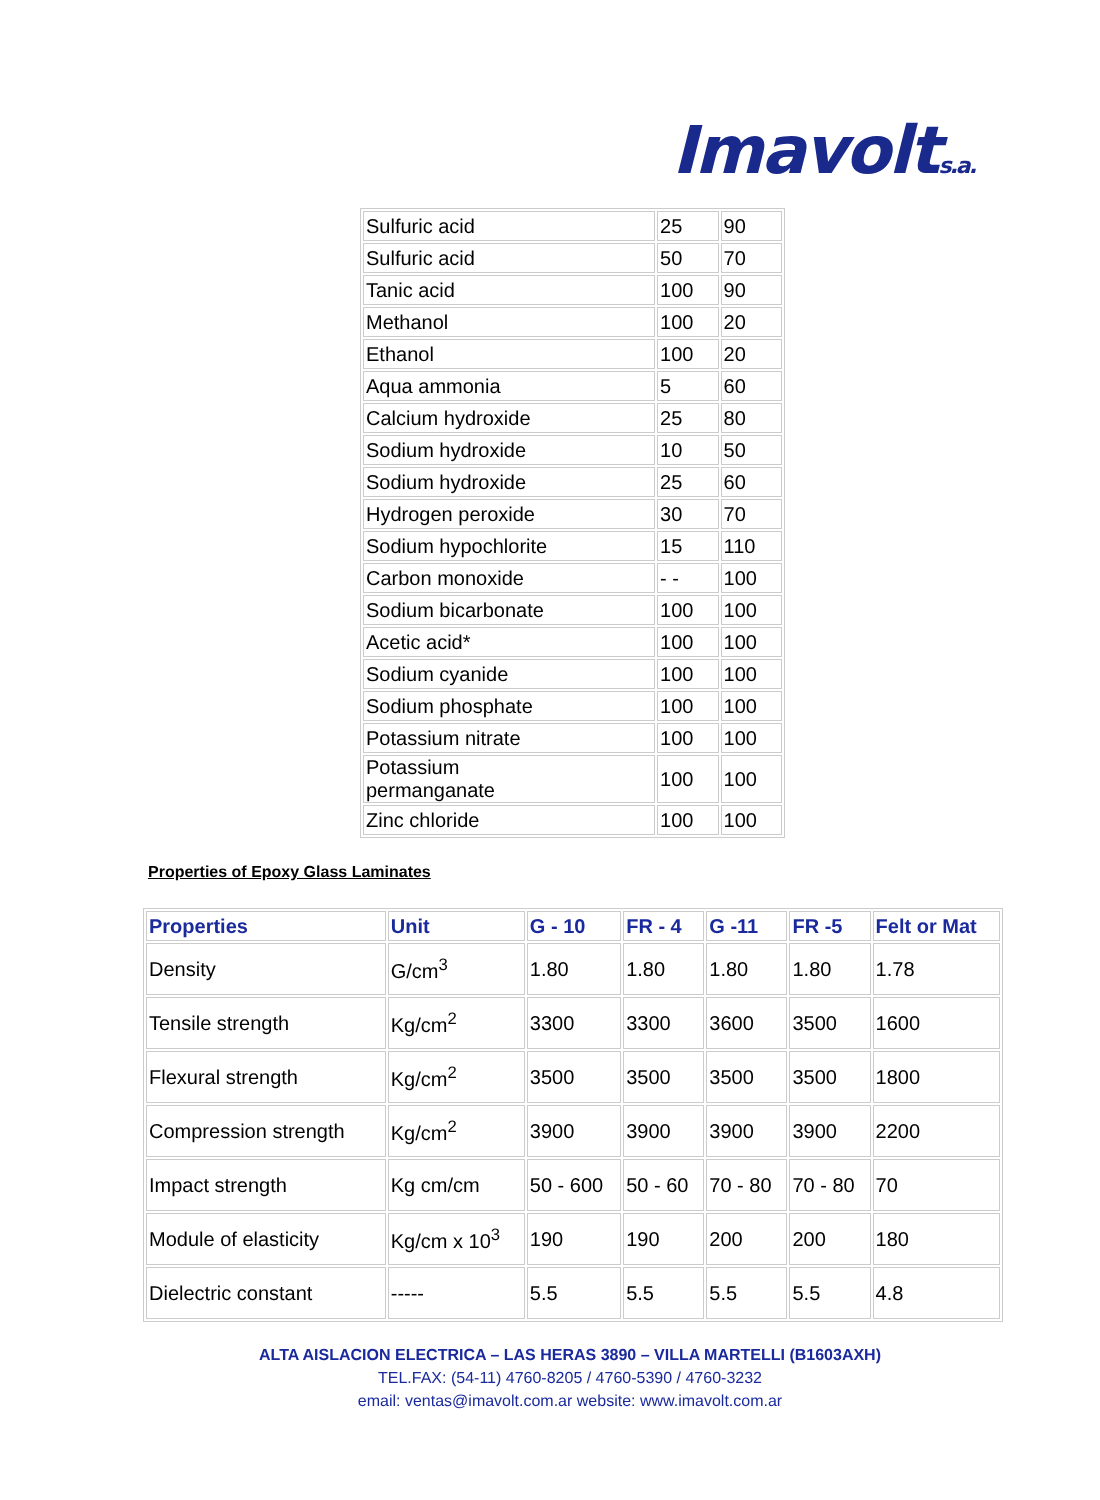Imavolts.a.
| Sulfuric acid | 25 | 90 |
| Sulfuric acid | 50 | 70 |
| Tanic acid | 100 | 90 |
| Methanol | 100 | 20 |
| Ethanol | 100 | 20 |
| Aqua ammonia | 5 | 60 |
| Calcium hydroxide | 25 | 80 |
| Sodium hydroxide | 10 | 50 |
| Sodium hydroxide | 25 | 60 |
| Hydrogen peroxide | 30 | 70 |
| Sodium hypochlorite | 15 | 110 |
| Carbon monoxide | - - | 100 |
| Sodium bicarbonate | 100 | 100 |
| Acetic acid* | 100 | 100 |
| Sodium cyanide | 100 | 100 |
| Sodium phosphate | 100 | 100 |
| Potassium nitrate | 100 | 100 |
| Potassium permanganate | 100 | 100 |
| Zinc chloride | 100 | 100 |
Properties of Epoxy Glass Laminates
| Properties | Unit | G - 10 | FR - 4 | G -11 | FR -5 | Felt or Mat |
| --- | --- | --- | --- | --- | --- | --- |
| Density | G/cm<sup>3</sup> | 1.80 | 1.80 | 1.80 | 1.80 | 1.78 |
| Tensile strength | Kg/cm<sup>2</sup> | 3300 | 3300 | 3600 | 3500 | 1600 |
| Flexural strength | Kg/cm<sup>2</sup> | 3500 | 3500 | 3500 | 3500 | 1800 |
| Compression strength | Kg/cm<sup>2</sup> | 3900 | 3900 | 3900 | 3900 | 2200 |
| Impact strength | Kg cm/cm | 50 - 600 | 50 - 60 | 70 - 80 | 70 - 80 | 70 |
| Module of elasticity | Kg/cm x 10<sup>3</sup> | 190 | 190 | 200 | 200 | 180 |
| Dielectric constant | ----- | 5.5 | 5.5 | 5.5 | 5.5 | 4.8 |
ALTA AISLACION ELECTRICA – LAS HERAS 3890 – VILLA MARTELLI (B1603AXH)
TEL.FAX: (54-11) 4760-8205 / 4760-5390 / 4760-3232
email: ventas@imavolt.com.ar website: www.imavolt.com.ar